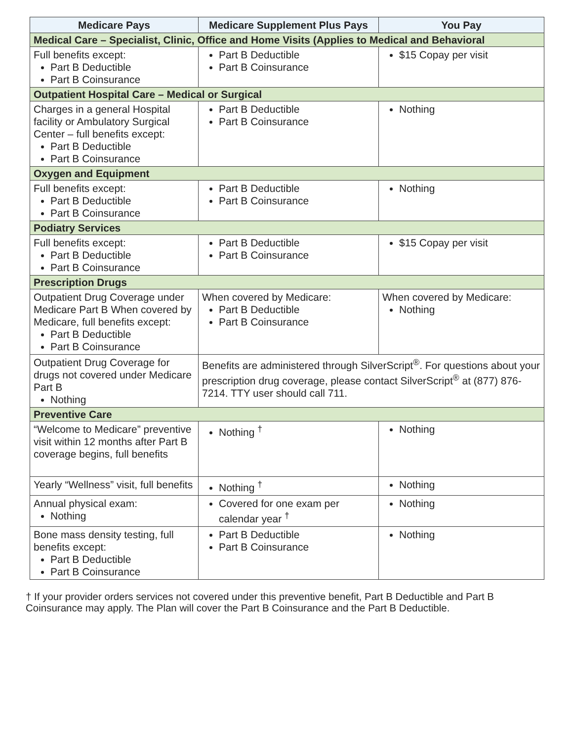| Medicare Pays | Medicare Supplement Plus Pays | You Pay |
| --- | --- | --- |
| Medical Care – Specialist, Clinic, Office and Home Visits (Applies to Medical and Behavioral | | |
| Full benefits except: Part B Deductible Part B Coinsurance | Part B Deductible Part B Coinsurance | $15 Copay per visit |
| Outpatient Hospital Care – Medical or Surgical | | |
| Charges in a general Hospital facility or Ambulatory Surgical Center – full benefits except: Part B Deductible Part B Coinsurance | Part B Deductible Part B Coinsurance | Nothing |
| Oxygen and Equipment | | |
| Full benefits except: Part B Deductible Part B Coinsurance | Part B Deductible Part B Coinsurance | Nothing |
| Podiatry Services | | |
| Full benefits except: Part B Deductible Part B Coinsurance | Part B Deductible Part B Coinsurance | $15 Copay per visit |
| Prescription Drugs | | |
| Outpatient Drug Coverage under Medicare Part B When covered by Medicare, full benefits except: Part B Deductible Part B Coinsurance | When covered by Medicare: Part B Deductible Part B Coinsurance | When covered by Medicare: Nothing |
| Outpatient Drug Coverage for drugs not covered under Medicare Part B Nothing | Benefits are administered through SilverScript<sup>®</sup>. For questions about your prescription drug coverage, please contact SilverScript<sup>®</sup> at (877) 876-7214. TTY user should call 711. | |
| Preventive Care | | |
| “Welcome to Medicare” preventive visit within 12 months after Part B coverage begins, full benefits | Nothing <sup>†</sup> | Nothing |
| Yearly “Wellness” visit, full benefits | Nothing <sup>†</sup> | Nothing |
| Annual physical exam: Nothing | Covered for one exam per calendar year <sup>†</sup> | Nothing |
| Bone mass density testing, full benefits except: Part B Deductible Part B Coinsurance | Part B Deductible Part B Coinsurance | Nothing |
† If your provider orders services not covered under this preventive benefit, Part B Deductible and Part B Coinsurance may apply. The Plan will cover the Part B Coinsurance and the Part B Deductible.